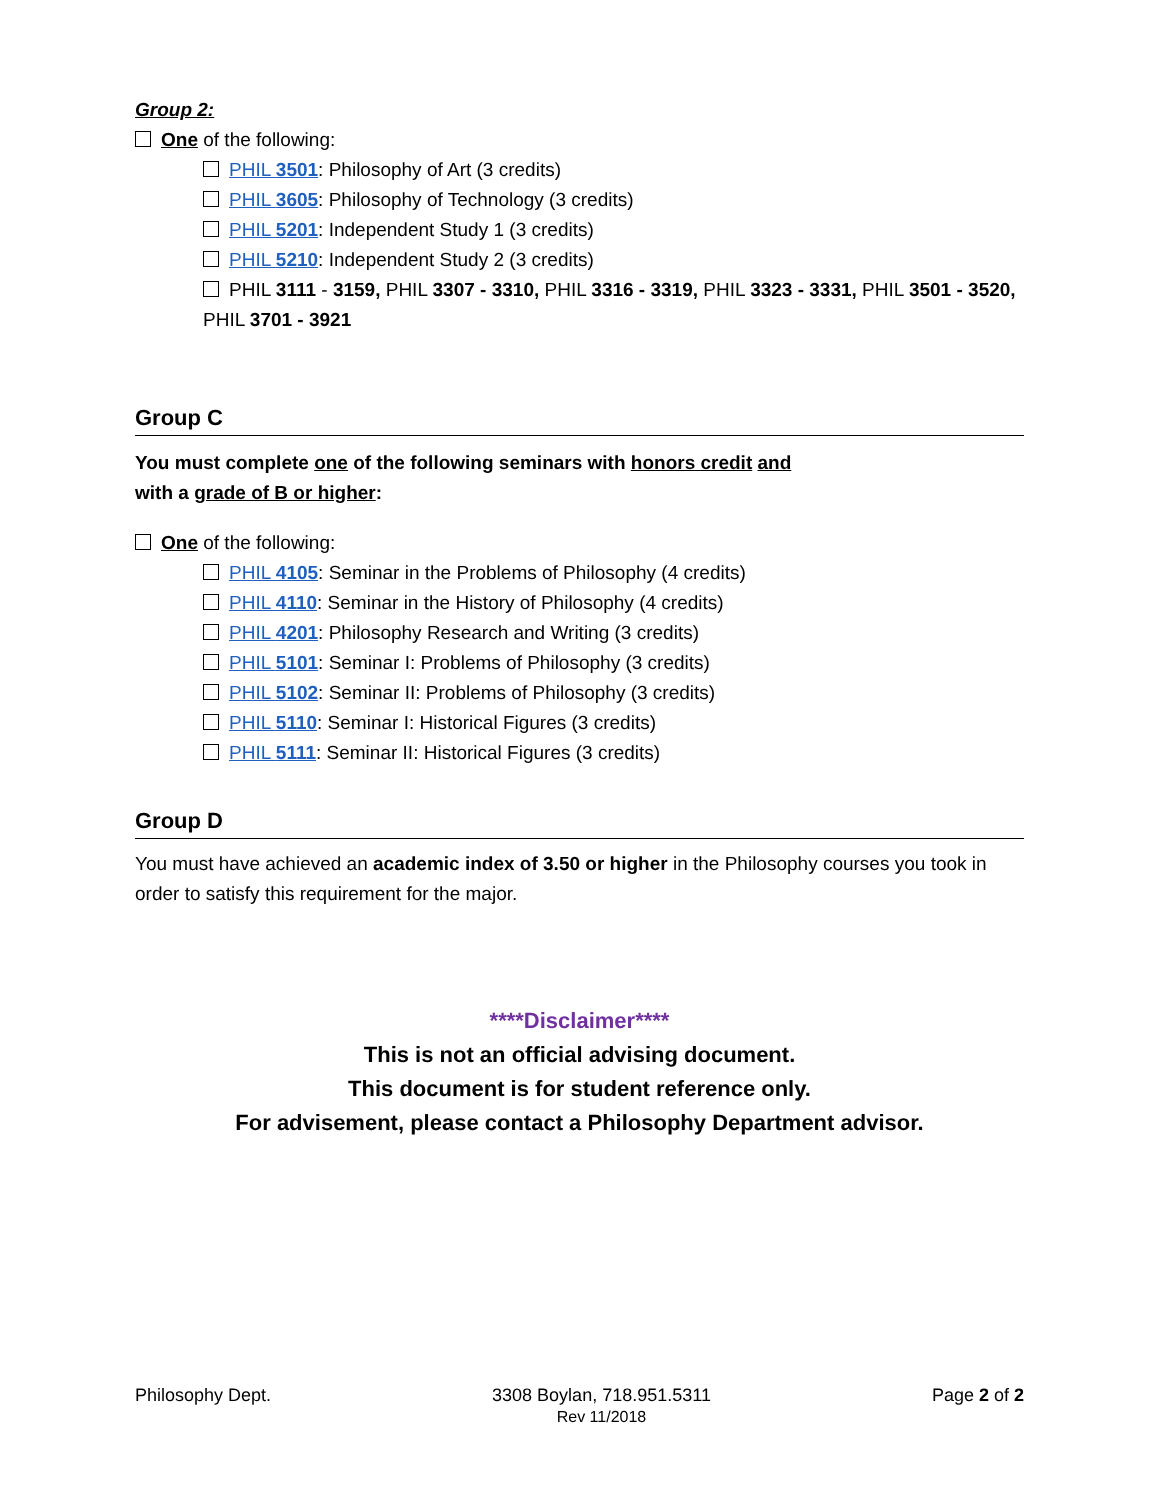Group 2:
One of the following:
PHIL 3501: Philosophy of Art (3 credits)
PHIL 3605: Philosophy of Technology (3 credits)
PHIL 5201: Independent Study 1 (3 credits)
PHIL 5210: Independent Study 2 (3 credits)
PHIL 3111 - 3159, PHIL 3307 - 3310, PHIL 3316 - 3319, PHIL 3323 - 3331, PHIL 3501 - 3520, PHIL 3701 - 3921
Group C
You must complete one of the following seminars with honors credit and
with a grade of B or higher:
One of the following:
PHIL 4105: Seminar in the Problems of Philosophy (4 credits)
PHIL 4110: Seminar in the History of Philosophy (4 credits)
PHIL 4201: Philosophy Research and Writing (3 credits)
PHIL 5101: Seminar I: Problems of Philosophy (3 credits)
PHIL 5102: Seminar II: Problems of Philosophy (3 credits)
PHIL 5110: Seminar I: Historical Figures (3 credits)
PHIL 5111: Seminar II: Historical Figures (3 credits)
Group D
You must have achieved an academic index of 3.50 or higher in the Philosophy courses you took in order to satisfy this requirement for the major.
****Disclaimer****
This is not an official advising document.
This document is for student reference only.
For advisement, please contact a Philosophy Department advisor.
Philosophy Dept. 3308 Boylan, 718.951.5311
Rev 11/2018
Page 2 of 2